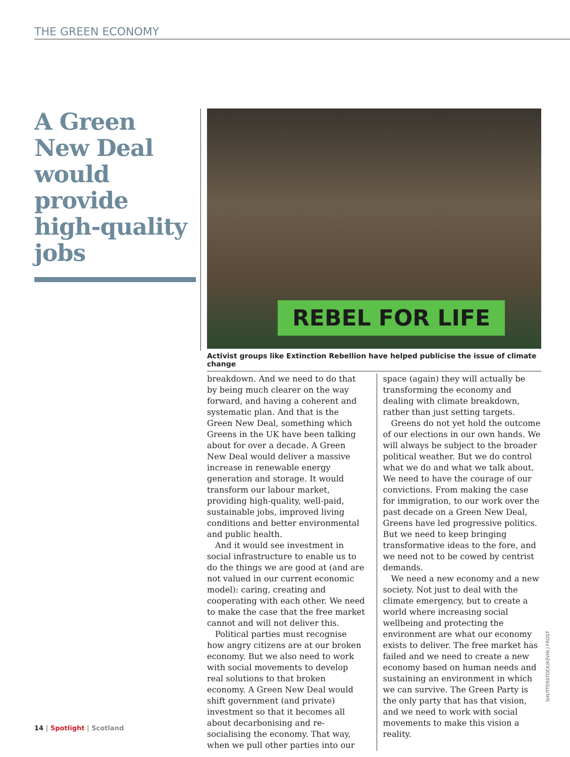THE GREEN ECONOMY
A Green New Deal would provide high-quality jobs
REBEL FOR LIFE
Activist groups like Extinction Rebellion have helped publicise the issue of climate change
breakdown. And we need to do that by being much clearer on the way forward, and having a coherent and systematic plan. And that is the Green New Deal, something which Greens in the UK have been talking about for over a decade. A Green New Deal would deliver a massive increase in renewable energy generation and storage. It would transform our labour market, providing high-quality, well-paid, sustainable jobs, improved living conditions and better environmental and public health.
And it would see investment in social infrastructure to enable us to do the things we are good at (and are not valued in our current economic model): caring, creating and cooperating with each other. We need to make the case that the free market cannot and will not deliver this.
Political parties must recognise how angry citizens are at our broken economy. But we also need to work with social movements to develop real solutions to that broken economy. A Green New Deal would shift government (and private) investment so that it becomes all about decarbonising and re-socialising the economy. That way, when we pull other parties into our
space (again) they will actually be transforming the economy and dealing with climate breakdown, rather than just setting targets.
Greens do not yet hold the outcome of our elections in our own hands. We will always be subject to the broader political weather. But we do control what we do and what we talk about. We need to have the courage of our convictions. From making the case for immigration, to our work over the past decade on a Green New Deal, Greens have led progressive politics. But we need to keep bringing transformative ideas to the fore, and we need not to be cowed by centrist demands.
We need a new economy and a new society. Not just to deal with the climate emergency, but to create a world where increasing social wellbeing and protecting the environment are what our economy exists to deliver. The free market has failed and we need to create a new economy based on human needs and sustaining an environment in which we can survive. The Green Party is the only party that has that vision, and we need to work with social movements to make this vision a reality.
SHUTTERSTOCK/KEVIN J FROST
14 | Spotlight | Scotland